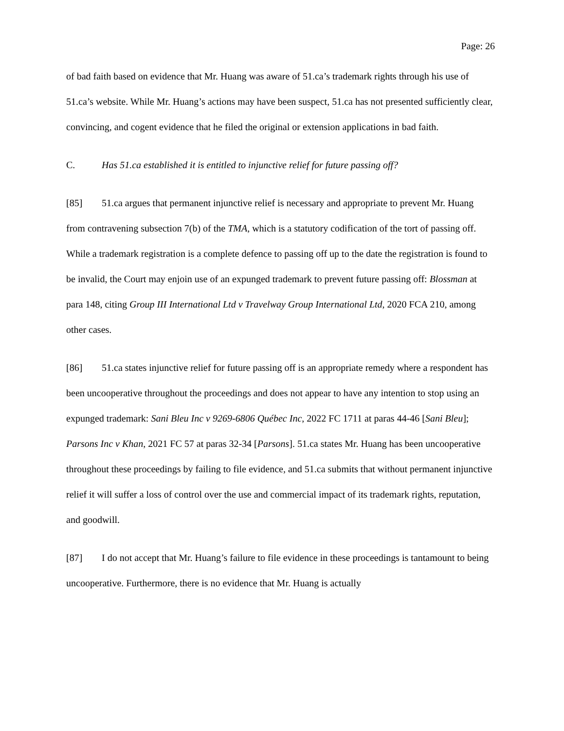Page: 26
of bad faith based on evidence that Mr. Huang was aware of 51.ca’s trademark rights through his use of 51.ca’s website. While Mr. Huang’s actions may have been suspect, 51.ca has not presented sufficiently clear, convincing, and cogent evidence that he filed the original or extension applications in bad faith.
C. Has 51.ca established it is entitled to injunctive relief for future passing off?
[85] 51.ca argues that permanent injunctive relief is necessary and appropriate to prevent Mr. Huang from contravening subsection 7(b) of the TMA, which is a statutory codification of the tort of passing off. While a trademark registration is a complete defence to passing off up to the date the registration is found to be invalid, the Court may enjoin use of an expunged trademark to prevent future passing off: Blossman at para 148, citing Group III International Ltd v Travelway Group International Ltd, 2020 FCA 210, among other cases.
[86] 51.ca states injunctive relief for future passing off is an appropriate remedy where a respondent has been uncooperative throughout the proceedings and does not appear to have any intention to stop using an expunged trademark: Sani Bleu Inc v 9269-6806 Québec Inc, 2022 FC 1711 at paras 44-46 [Sani Bleu]; Parsons Inc v Khan, 2021 FC 57 at paras 32-34 [Parsons]. 51.ca states Mr. Huang has been uncooperative throughout these proceedings by failing to file evidence, and 51.ca submits that without permanent injunctive relief it will suffer a loss of control over the use and commercial impact of its trademark rights, reputation, and goodwill.
[87] I do not accept that Mr. Huang’s failure to file evidence in these proceedings is tantamount to being uncooperative. Furthermore, there is no evidence that Mr. Huang is actually